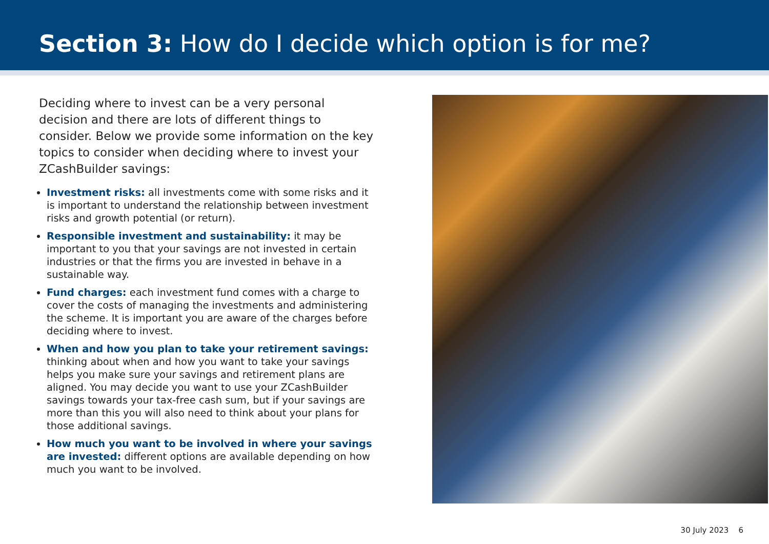Section 3: How do I decide which option is for me?
Deciding where to invest can be a very personal decision and there are lots of different things to consider. Below we provide some information on the key topics to consider when deciding where to invest your ZCashBuilder savings:
Investment risks: all investments come with some risks and it is important to understand the relationship between investment risks and growth potential (or return).
Responsible investment and sustainability: it may be important to you that your savings are not invested in certain industries or that the firms you are invested in behave in a sustainable way.
Fund charges: each investment fund comes with a charge to cover the costs of managing the investments and administering the scheme. It is important you are aware of the charges before deciding where to invest.
When and how you plan to take your retirement savings: thinking about when and how you want to take your savings helps you make sure your savings and retirement plans are aligned. You may decide you want to use your ZCashBuilder savings towards your tax-free cash sum, but if your savings are more than this you will also need to think about your plans for those additional savings.
How much you want to be involved in where your savings are invested: different options are available depending on how much you want to be involved.
30 July 2023 6